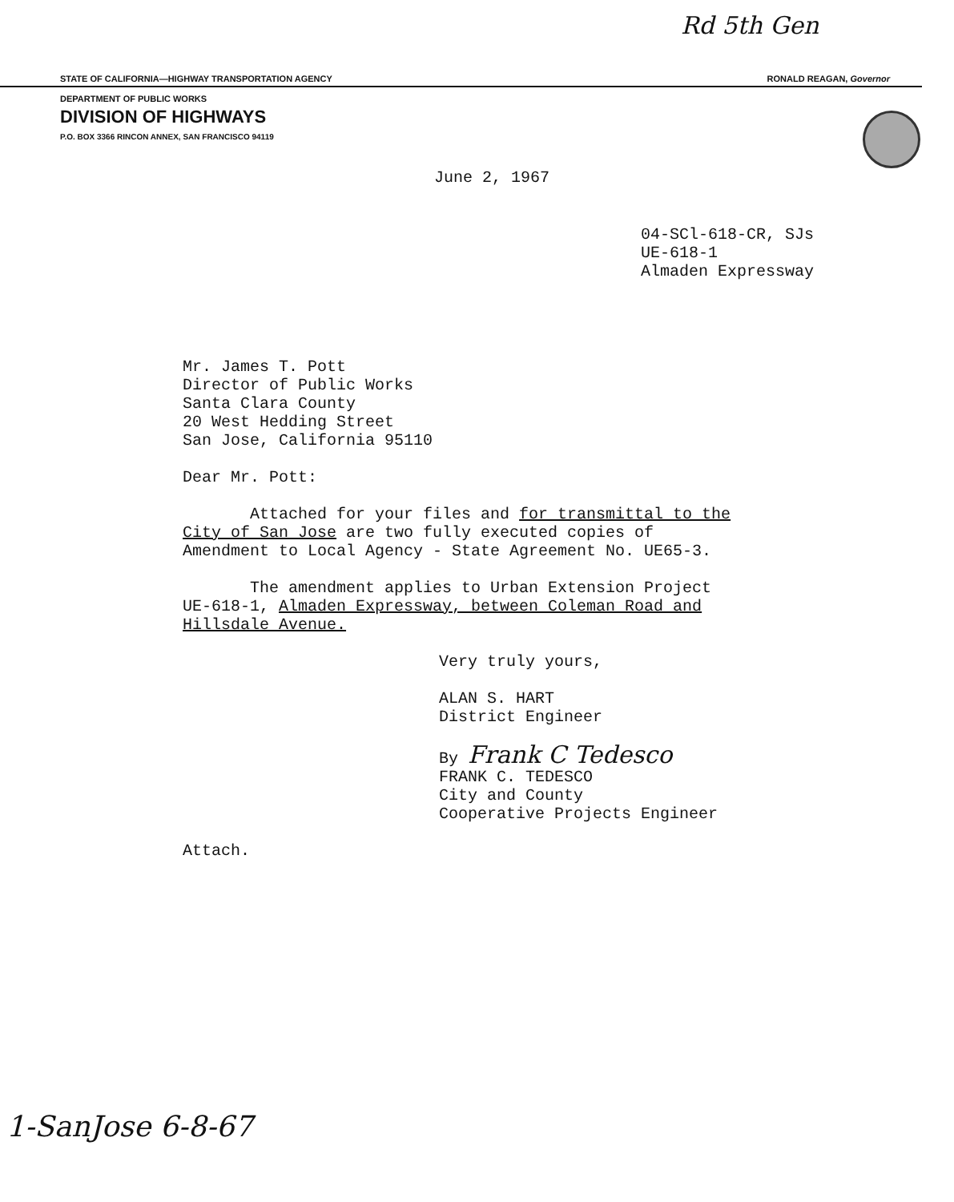Rd 5th Gen
STATE OF CALIFORNIA—HIGHWAY TRANSPORTATION AGENCY RONALD REAGAN, Governor
DEPARTMENT OF PUBLIC WORKS
DIVISION OF HIGHWAYS
P.O. BOX 3366 RINCON ANNEX, SAN FRANCISCO 94119
June 2, 1967
04-SCl-618-CR, SJs
UE-618-1
Almaden Expressway
Mr. James T. Pott
Director of Public Works
Santa Clara County
20 West Hedding Street
San Jose, California 95110
Dear Mr. Pott:
Attached for your files and for transmittal to the City of San Jose are two fully executed copies of Amendment to Local Agency - State Agreement No. UE65-3.
The amendment applies to Urban Extension Project UE-618-1, Almaden Expressway, between Coleman Road and Hillsdale Avenue.
Very truly yours,
ALAN S. HART
District Engineer
By Frank C Tedesco
FRANK C. TEDESCO
City and County
Cooperative Projects Engineer
Attach.
1-SanJose 6-8-67